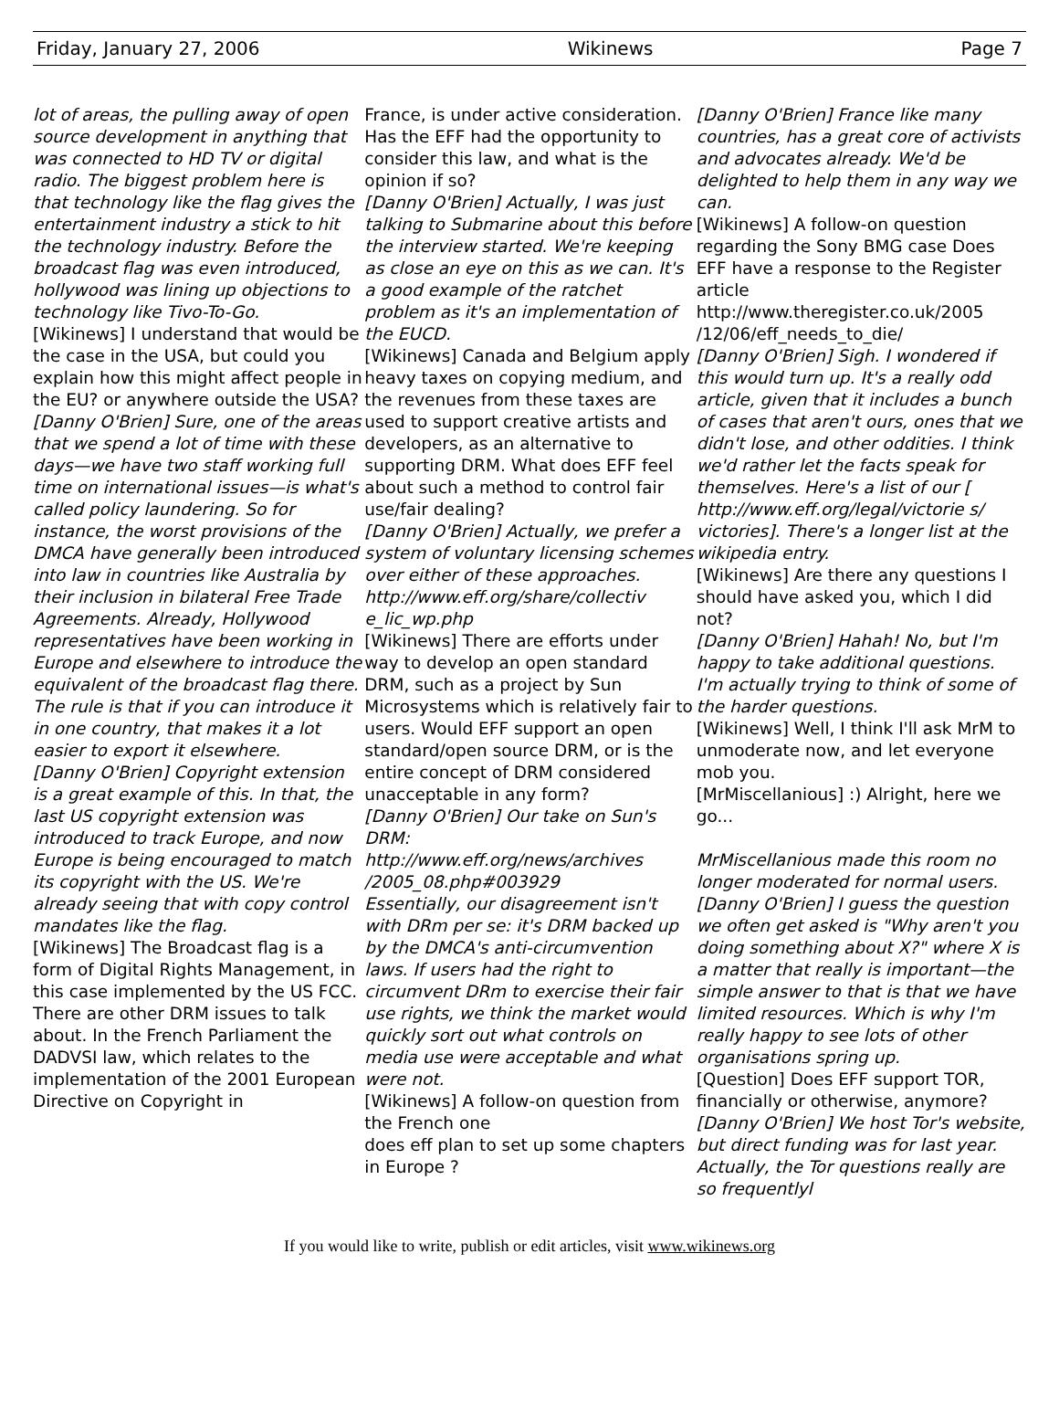Friday, January 27, 2006 Wikinews Page 7
lot of areas, the pulling away of open source development in anything that was connected to HD TV or digital radio. The biggest problem here is that technology like the flag gives the entertainment industry a stick to hit the technology industry. Before the broadcast flag was even introduced, hollywood was lining up objections to technology like Tivo-To-Go.
[Wikinews] I understand that would be the case in the USA, but could you explain how this might affect people in the EU? or anywhere outside the USA?
[Danny O'Brien] Sure, one of the areas that we spend a lot of time with these days—we have two staff working full time on international issues—is what's called policy laundering. So for instance, the worst provisions of the DMCA have generally been introduced into law in countries like Australia by their inclusion in bilateral Free Trade Agreements. Already, Hollywood representatives have been working in Europe and elsewhere to introduce the equivalent of the broadcast flag there. The rule is that if you can introduce it in one country, that makes it a lot easier to export it elsewhere.
[Danny O'Brien] Copyright extension is a great example of this. In that, the last US copyright extension was introduced to track Europe, and now Europe is being encouraged to match its copyright with the US. We're already seeing that with copy control mandates like the flag.
[Wikinews] The Broadcast flag is a form of Digital Rights Management, in this case implemented by the US FCC. There are other DRM issues to talk about. In the French Parliament the DADVSI law, which relates to the implementation of the 2001 European Directive on Copyright in
France, is under active consideration. Has the EFF had the opportunity to consider this law, and what is the opinion if so?
[Danny O'Brien] Actually, I was just talking to Submarine about this before the interview started. We're keeping as close an eye on this as we can. It's a good example of the ratchet problem as it's an implementation of the EUCD.
[Wikinews] Canada and Belgium apply heavy taxes on copying medium, and the revenues from these taxes are used to support creative artists and developers, as an alternative to supporting DRM. What does EFF feel about such a method to control fair use/fair dealing?
[Danny O'Brien] Actually, we prefer a system of voluntary licensing schemes over either of these approaches. http://www.eff.org/share/collectiv e_lic_wp.php
[Wikinews] There are efforts under way to develop an open standard DRM, such as a project by Sun Microsystems which is relatively fair to users. Would EFF support an open standard/open source DRM, or is the entire concept of DRM considered unacceptable in any form?
[Danny O'Brien] Our take on Sun's DRM:
http://www.eff.org/news/archives /2005_08.php#003929
Essentially, our disagreement isn't with DRm per se: it's DRM backed up by the DMCA's anti-circumvention laws. If users had the right to circumvent DRm to exercise their fair use rights, we think the market would quickly sort out what controls on media use were acceptable and what were not.
[Wikinews] A follow-on question from the French one
does eff plan to set up some chapters in Europe ?
[Danny O'Brien] France like many countries, has a great core of activists and advocates already. We'd be delighted to help them in any way we can.
[Wikinews] A follow-on question regarding the Sony BMG case Does EFF have a response to the Register article http://www.theregister.co.uk/2005 /12/06/eff_needs_to_die/
[Danny O'Brien] Sigh. I wondered if this would turn up. It's a really odd article, given that it includes a bunch of cases that aren't ours, ones that we didn't lose, and other oddities. I think we'd rather let the facts speak for themselves. Here's a list of our [ http://www.eff.org/legal/victorie s/ victories]. There's a longer list at the wikipedia entry.
[Wikinews] Are there any questions I should have asked you, which I did not?
[Danny O'Brien] Hahah! No, but I'm happy to take additional questions. I'm actually trying to think of some of the harder questions.
[Wikinews] Well, I think I'll ask MrM to unmoderate now, and let everyone mob you.
[MrMiscellanious] :) Alright, here we go...
MrMiscellanious made this room no longer moderated for normal users.
[Danny O'Brien] I guess the question we often get asked is "Why aren't you doing something about X?" where X is a matter that really is important—the simple answer to that is that we have limited resources. Which is why I'm really happy to see lots of other organisations spring up.
[Question] Does EFF support TOR, financially or otherwise, anymore?
[Danny O'Brien] We host Tor's website, but direct funding was for last year. Actually, the Tor questions really are so frequentlyl
If you would like to write, publish or edit articles, visit www.wikinews.org